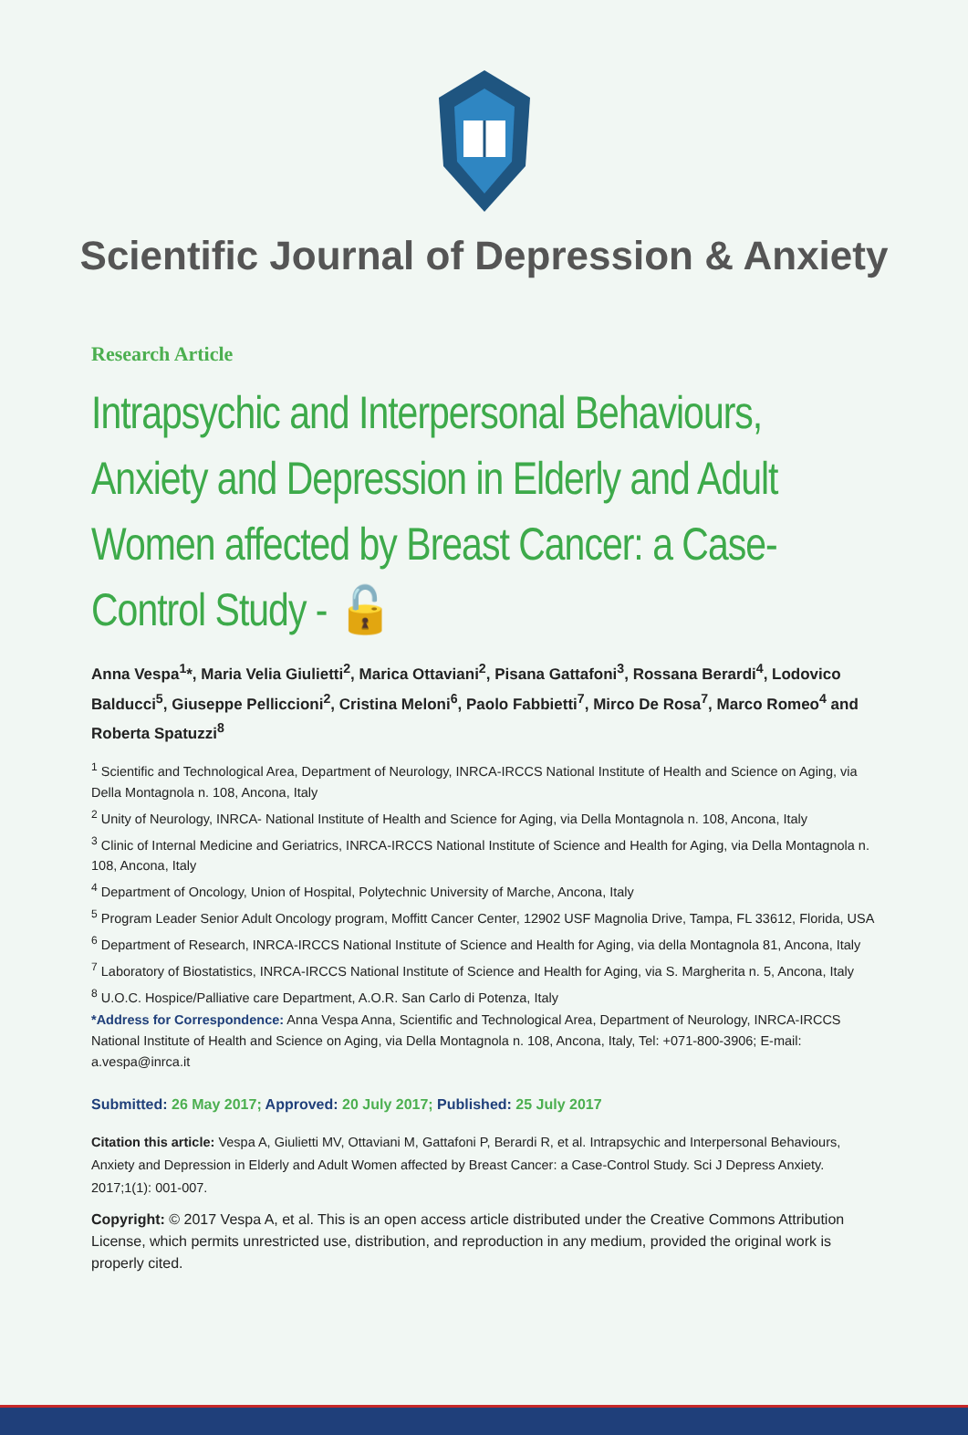Scientific Journal of Depression & Anxiety
Research Article
Intrapsychic and Interpersonal Behaviours, Anxiety and Depression in Elderly and Adult Women affected by Breast Cancer: a Case-Control Study - 🔓
Anna Vespa<sup>1</sup>*, Maria Velia Giulietti<sup>2</sup>, Marica Ottaviani<sup>2</sup>, Pisana Gattafoni<sup>3</sup>, Rossana Berardi<sup>4</sup>, Lodovico Balducci<sup>5</sup>, Giuseppe Pelliccioni<sup>2</sup>, Cristina Meloni<sup>6</sup>, Paolo Fabbietti<sup>7</sup>, Mirco De Rosa<sup>7</sup>, Marco Romeo<sup>4</sup> and Roberta Spatuzzi<sup>8</sup>
<sup>1</sup> Scientific and Technological Area, Department of Neurology, INRCA-IRCCS National Institute of Health and Science on Aging, via Della Montagnola n. 108, Ancona, Italy
<sup>2</sup> Unity of Neurology, INRCA- National Institute of Health and Science for Aging, via Della Montagnola n. 108, Ancona, Italy
<sup>3</sup> Clinic of Internal Medicine and Geriatrics, INRCA-IRCCS National Institute of Science and Health for Aging, via Della Montagnola n. 108, Ancona, Italy
<sup>4</sup> Department of Oncology, Union of Hospital, Polytechnic University of Marche, Ancona, Italy
<sup>5</sup> Program Leader Senior Adult Oncology program, Moffitt Cancer Center, 12902 USF Magnolia Drive, Tampa, FL 33612, Florida, USA
<sup>6</sup> Department of Research, INRCA-IRCCS National Institute of Science and Health for Aging, via della Montagnola 81, Ancona, Italy
<sup>7</sup> Laboratory of Biostatistics, INRCA-IRCCS National Institute of Science and Health for Aging, via S. Margherita n. 5, Ancona, Italy
<sup>8</sup> U.O.C. Hospice/Palliative care Department, A.O.R. San Carlo di Potenza, Italy
*Address for Correspondence: Anna Vespa Anna, Scientific and Technological Area, Department of Neurology, INRCA-IRCCS National Institute of Health and Science on Aging, via Della Montagnola n. 108, Ancona, Italy, Tel: +071-800-3906; E-mail: a.vespa@inrca.it
Submitted: 26 May 2017; Approved: 20 July 2017; Published: 25 July 2017
Citation this article: Vespa A, Giulietti MV, Ottaviani M, Gattafoni P, Berardi R, et al. Intrapsychic and Interpersonal Behaviours, Anxiety and Depression in Elderly and Adult Women affected by Breast Cancer: a Case-Control Study. Sci J Depress Anxiety. 2017;1(1): 001-007.
Copyright: © 2017 Vespa A, et al. This is an open access article distributed under the Creative Commons Attribution License, which permits unrestricted use, distribution, and reproduction in any medium, provided the original work is properly cited.